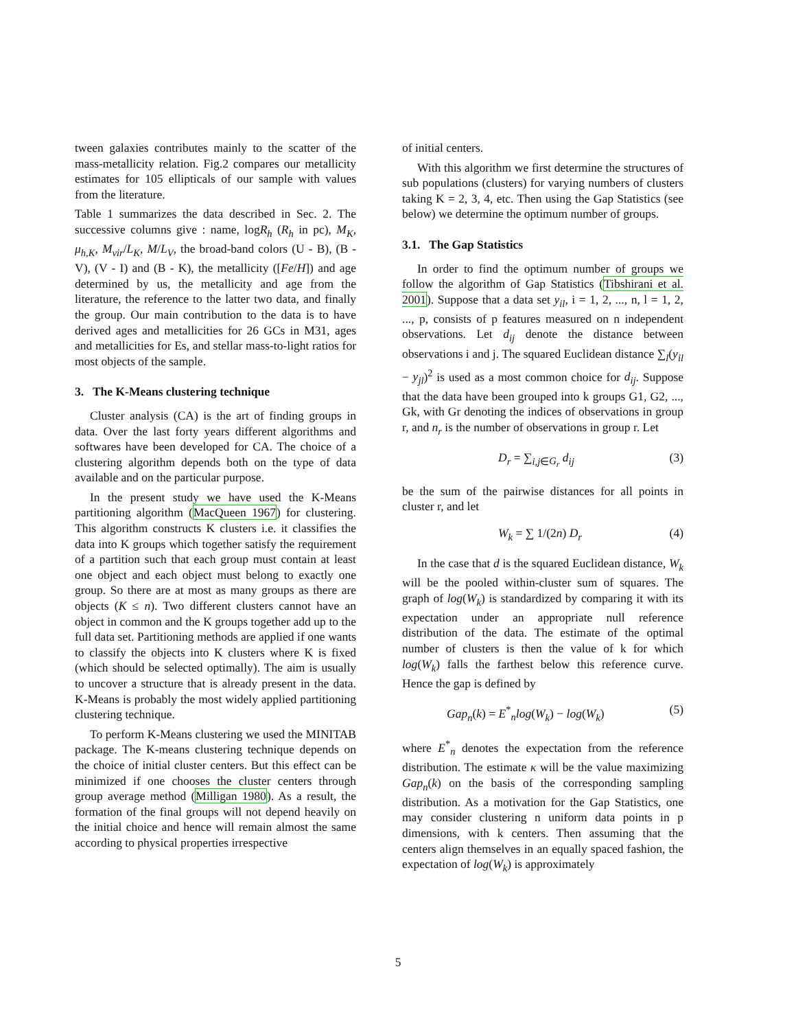tween galaxies contributes mainly to the scatter of the mass-metallicity relation. Fig.2 compares our metallicity estimates for 105 ellipticals of our sample with values from the literature.
Table 1 summarizes the data described in Sec. 2. The successive columns give : name, logR<sub>h</sub> (R<sub>h</sub> in pc), M<sub>K</sub>, μ<sub>h,K</sub>, M<sub>vir</sub>/L<sub>K</sub>, M/L<sub>V</sub>, the broad-band colors (U - B), (B -V), (V - I) and (B - K), the metallicity ([Fe/H]) and age determined by us, the metallicity and age from the literature, the reference to the latter two data, and finally the group. Our main contribution to the data is to have derived ages and metallicities for 26 GCs in M31, ages and metallicities for Es, and stellar mass-to-light ratios for most objects of the sample.
3. The K-Means clustering technique
Cluster analysis (CA) is the art of finding groups in data. Over the last forty years different algorithms and softwares have been developed for CA. The choice of a clustering algorithm depends both on the type of data available and on the particular purpose.
In the present study we have used the K-Means partitioning algorithm (MacQueen 1967) for clustering. This algorithm constructs K clusters i.e. it classifies the data into K groups which together satisfy the requirement of a partition such that each group must contain at least one object and each object must belong to exactly one group. So there are at most as many groups as there are objects (K ≤ n). Two different clusters cannot have an object in common and the K groups together add up to the full data set. Partitioning methods are applied if one wants to classify the objects into K clusters where K is fixed (which should be selected optimally). The aim is usually to uncover a structure that is already present in the data. K-Means is probably the most widely applied partitioning clustering technique.
To perform K-Means clustering we used the MINITAB package. The K-means clustering technique depends on the choice of initial cluster centers. But this effect can be minimized if one chooses the cluster centers through group average method (Milligan 1980). As a result, the formation of the final groups will not depend heavily on the initial choice and hence will remain almost the same according to physical properties irrespective
of initial centers.
With this algorithm we first determine the structures of sub populations (clusters) for varying numbers of clusters taking K = 2, 3, 4, etc. Then using the Gap Statistics (see below) we determine the optimum number of groups.
3.1. The Gap Statistics
In order to find the optimum number of groups we follow the algorithm of Gap Statistics (Tibshirani et al. 2001). Suppose that a data set y<sub>il</sub>, i = 1, 2, ..., n, l = 1, 2, ..., p, consists of p features measured on n independent observations. Let d<sub>ij</sub> denote the distance between observations i and j. The squared Euclidean distance ∑<sub>l</sub>(y<sub>il</sub> − y<sub>jl</sub>)<sup>2</sup> is used as a most common choice for d<sub>ij</sub>. Suppose that the data have been grouped into k groups G1, G2, ..., Gk, with Gr denoting the indices of observations in group r, and n<sub>r</sub> is the number of observations in group r. Let
D<sub>r</sub> = ∑<sub>i,j∈G<sub>r</sub></sub> d<sub>ij</sub> (3)
be the sum of the pairwise distances for all points in cluster r, and let
W<sub>k</sub> = ∑ 1/(2n) D<sub>r</sub> (4)
In the case that d is the squared Euclidean distance, W<sub>k</sub> will be the pooled within-cluster sum of squares. The graph of log(W<sub>k</sub>) is standardized by comparing it with its expectation under an appropriate null reference distribution of the data. The estimate of the optimal number of clusters is then the value of k for which log(W<sub>k</sub>) falls the farthest below this reference curve. Hence the gap is defined by
Gap<sub>n</sub>(k) = E<sup>*</sup><sub>n</sub>log(W<sub>k</sub>) − log(W<sub>k</sub>) (5)
where E<sup>*</sup><sub>n</sub> denotes the expectation from the reference distribution. The estimate κ will be the value maximizing Gap<sub>n</sub>(k) on the basis of the corresponding sampling distribution. As a motivation for the Gap Statistics, one may consider clustering n uniform data points in p dimensions, with k centers. Then assuming that the centers align themselves in an equally spaced fashion, the expectation of log(W<sub>k</sub>) is approximately
5